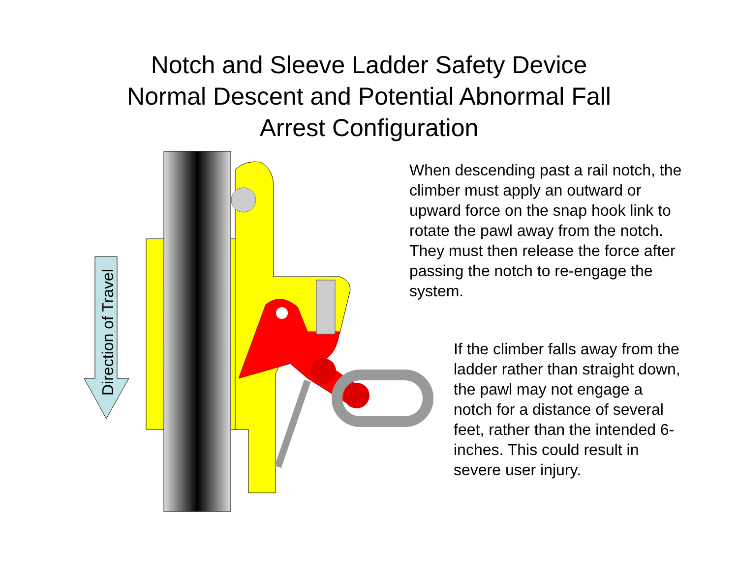Notch and Sleeve Ladder Safety Device
Normal Descent and Potential Abnormal Fall
Arrest Configuration
Direction of Travel
When descending past a rail notch, the climber must apply an outward or upward force on the snap hook link to rotate the pawl away from the notch. They must then release the force after passing the notch to re-engage the system.
If the climber falls away from the ladder rather than straight down, the pawl may not engage a notch for a distance of several feet, rather than the intended 6-inches. This could result in severe user injury.